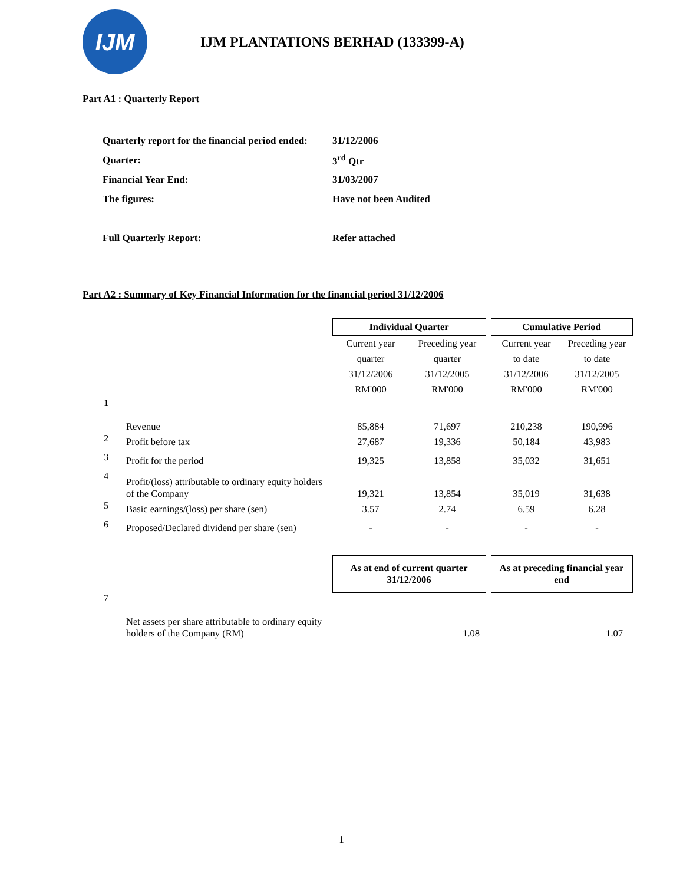IJM
IJM PLANTATIONS BERHAD (133399-A)
Part A1 : Quarterly Report
| Quarterly report for the financial period ended: | 31/12/2006 |
| Quarter: | 3<sup>rd</sup> Qtr |
| Financial Year End: | 31/03/2007 |
| The figures: | Have not been Audited |
| Full Quarterly Report: | Refer attached |
Part A2 : Summary of Key Financial Information for the financial period 31/12/2006
| | | Individual Quarter | | | Cumulative Period | |
| | | Current year quarter 31/12/2006 RM'000 | Preceding year quarter 31/12/2005 RM'000 | | Current year to date 31/12/2006 RM'000 | Preceding year to date 31/12/2005 RM'000 |
| 1 | Revenue | 85,884 | 71,697 | | 210,238 | 190,996 |
| 2 | Profit before tax | 27,687 | 19,336 | | 50,184 | 43,983 |
| 3 | Profit for the period | 19,325 | 13,858 | | 35,032 | 31,651 |
| 4 | Profit/(loss) attributable to ordinary equity holders of the Company | 19,321 | 13,854 | | 35,019 | 31,638 |
| 5 | Basic earnings/(loss) per share (sen) | 3.57 | 2.74 | | 6.59 | 6.28 |
| 6 | Proposed/Declared dividend per share (sen) | - | - | | - | - |
| | | As at end of current quarter 31/12/2006 | | | As at preceding financial year end | |
| 7 | Net assets per share attributable to ordinary equity holders of the Company (RM) | 1.08 | | | 1.07 | |
1